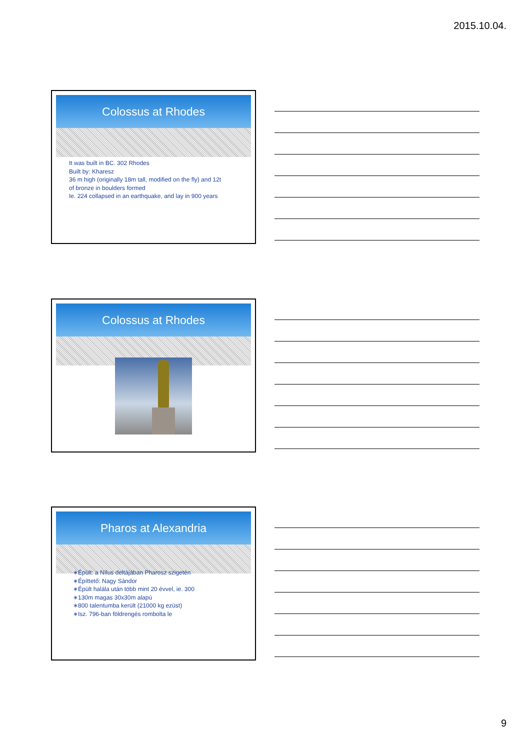2015.10.04.
Colossus at Rhodes
It was built in BC. 302 Rhodes
Built by: Kharesz
36 m high (originally 18m tall, modified on the fly) and 12t
of bronze in boulders formed
Ie. 224 collapsed in an earthquake, and lay in 900 years
Colossus at Rhodes
Pharos at Alexandria
∗Épült: a Nílus deltájában Pharosz szigetén
∗Építtető: Nagy Sándor
∗Épült halála után több mint 20 évvel, ie. 300
∗130m magas 30x30m alapú
∗800 talentumba került (21000 kg ezüst)
∗Isz. 796-ban földrengés rombolta le
9